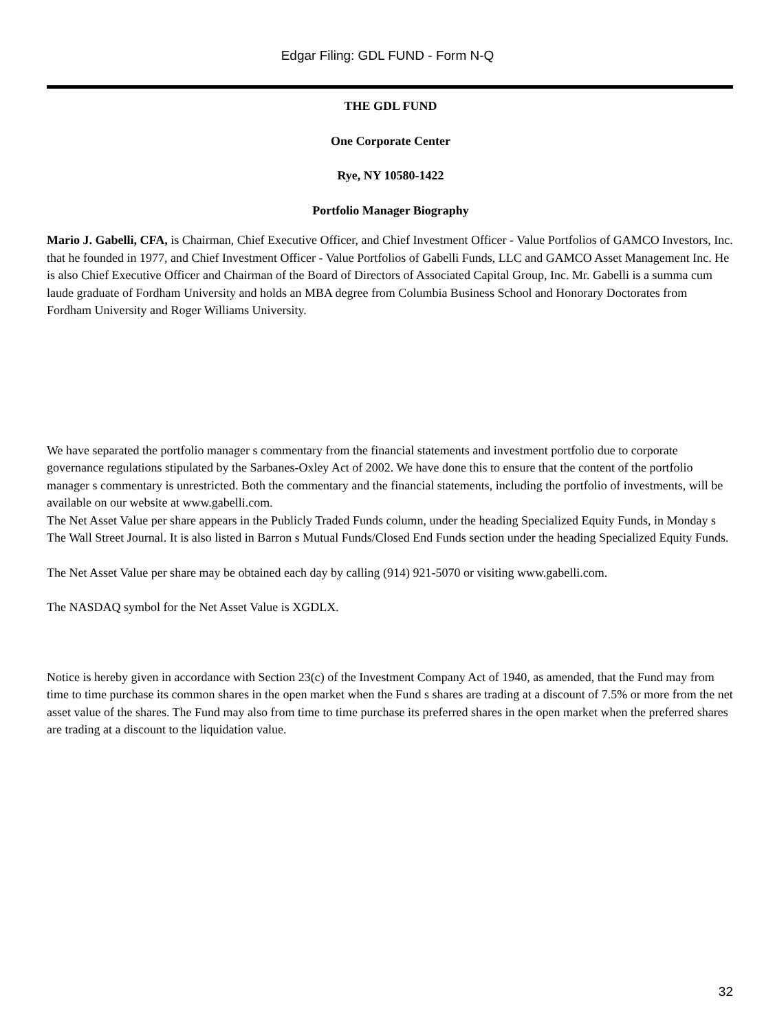Edgar Filing: GDL FUND - Form N-Q
THE GDL FUND
One Corporate Center
Rye, NY 10580-1422
Portfolio Manager Biography
Mario J. Gabelli, CFA, is Chairman, Chief Executive Officer, and Chief Investment Officer - Value Portfolios of GAMCO Investors, Inc. that he founded in 1977, and Chief Investment Officer - Value Portfolios of Gabelli Funds, LLC and GAMCO Asset Management Inc. He is also Chief Executive Officer and Chairman of the Board of Directors of Associated Capital Group, Inc. Mr. Gabelli is a summa cum laude graduate of Fordham University and holds an MBA degree from Columbia Business School and Honorary Doctorates from Fordham University and Roger Williams University.
We have separated the portfolio manager s commentary from the financial statements and investment portfolio due to corporate governance regulations stipulated by the Sarbanes-Oxley Act of 2002. We have done this to ensure that the content of the portfolio manager s commentary is unrestricted. Both the commentary and the financial statements, including the portfolio of investments, will be available on our website at www.gabelli.com.
The Net Asset Value per share appears in the Publicly Traded Funds column, under the heading Specialized Equity Funds, in Monday s The Wall Street Journal. It is also listed in Barron s Mutual Funds/Closed End Funds section under the heading Specialized Equity Funds.
The Net Asset Value per share may be obtained each day by calling (914) 921-5070 or visiting www.gabelli.com.
The NASDAQ symbol for the Net Asset Value is XGDLX.
Notice is hereby given in accordance with Section 23(c) of the Investment Company Act of 1940, as amended, that the Fund may from time to time purchase its common shares in the open market when the Fund s shares are trading at a discount of 7.5% or more from the net asset value of the shares. The Fund may also from time to time purchase its preferred shares in the open market when the preferred shares are trading at a discount to the liquidation value.
32